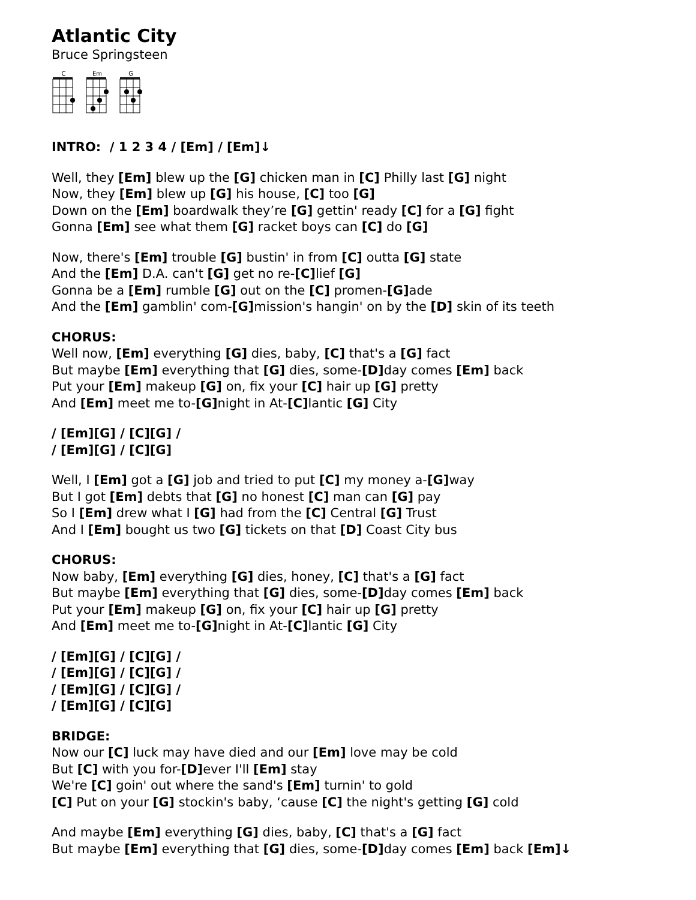Atlantic City
Bruce Springsteen
C
Em
G
INTRO: / 1 2 3 4 / [Em] / [Em]↓
Well, they [Em] blew up the [G] chicken man in [C] Philly last [G] night
Now, they [Em] blew up [G] his house, [C] too [G]
Down on the [Em] boardwalk they’re [G] gettin' ready [C] for a [G] fight
Gonna [Em] see what them [G] racket boys can [C] do [G]
Now, there's [Em] trouble [G] bustin' in from [C] outta [G] state
And the [Em] D.A. can't [G] get no re-[C] lief [G]
Gonna be a [Em] rumble [G] out on the [C] promen-[G] ade
And the [Em] gamblin' com-[G] mission's hangin' on by the [D] skin of its teeth
CHORUS:
Well now, [Em] everything [G] dies, baby, [C] that's a [G] fact
But maybe [Em] everything that [G] dies, some-[D] day comes [Em] back
Put your [Em] makeup [G] on, fix your [C] hair up [G] pretty
And [Em] meet me to-[G] night in At-[C] lantic [G] City
/ [Em][G] / [C][G] /
/ [Em][G] / [C][G]
Well, I [Em] got a [G] job and tried to put [C] my money a-[G] way
But I got [Em] debts that [G] no honest [C] man can [G] pay
So I [Em] drew what I [G] had from the [C] Central [G] Trust
And I [Em] bought us two [G] tickets on that [D] Coast City bus
CHORUS:
Now baby, [Em] everything [G] dies, honey, [C] that's a [G] fact
But maybe [Em] everything that [G] dies, some-[D] day comes [Em] back
Put your [Em] makeup [G] on, fix your [C] hair up [G] pretty
And [Em] meet me to-[G] night in At-[C] lantic [G] City
/ [Em][G] / [C][G] /
/ [Em][G] / [C][G] /
/ [Em][G] / [C][G] /
/ [Em][G] / [C][G]
BRIDGE:
Now our [C] luck may have died and our [Em] love may be cold
But [C] with you for-[D] ever I'll [Em] stay
We're [C] goin' out where the sand's [Em] turnin' to gold
[C] Put on your [G] stockin's baby, ‘cause [C] the night's getting [G] cold
And maybe [Em] everything [G] dies, baby, [C] that's a [G] fact
But maybe [Em] everything that [G] dies, some-[D] day comes [Em] back [Em]↓